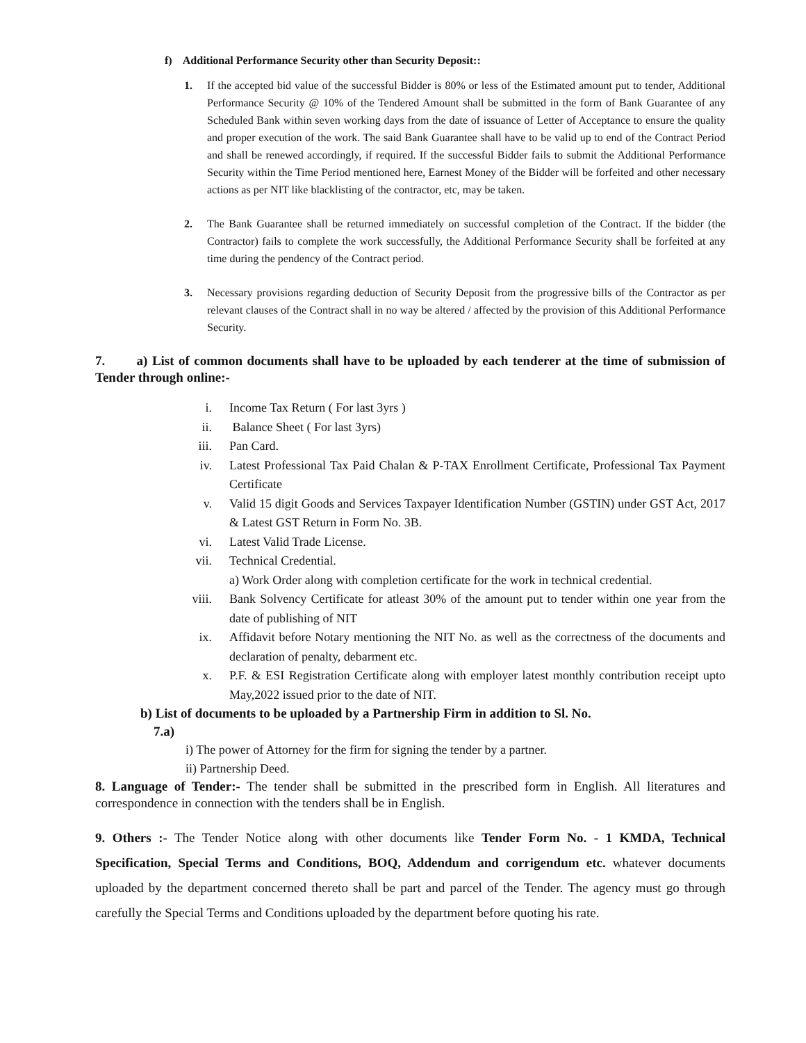f) Additional Performance Security other than Security Deposit::
1. If the accepted bid value of the successful Bidder is 80% or less of the Estimated amount put to tender, Additional Performance Security @ 10% of the Tendered Amount shall be submitted in the form of Bank Guarantee of any Scheduled Bank within seven working days from the date of issuance of Letter of Acceptance to ensure the quality and proper execution of the work. The said Bank Guarantee shall have to be valid up to end of the Contract Period and shall be renewed accordingly, if required. If the successful Bidder fails to submit the Additional Performance Security within the Time Period mentioned here, Earnest Money of the Bidder will be forfeited and other necessary actions as per NIT like blacklisting of the contractor, etc, may be taken.
2. The Bank Guarantee shall be returned immediately on successful completion of the Contract. If the bidder (the Contractor) fails to complete the work successfully, the Additional Performance Security shall be forfeited at any time during the pendency of the Contract period.
3. Necessary provisions regarding deduction of Security Deposit from the progressive bills of the Contractor as per relevant clauses of the Contract shall in no way be altered / affected by the provision of this Additional Performance Security.
7. a) List of common documents shall have to be uploaded by each tenderer at the time of submission of Tender through online:-
i. Income Tax Return ( For last 3yrs )
ii. Balance Sheet ( For last 3yrs)
iii. Pan Card.
iv. Latest Professional Tax Paid Chalan & P-TAX Enrollment Certificate, Professional Tax Payment Certificate
v. Valid 15 digit Goods and Services Taxpayer Identification Number (GSTIN) under GST Act, 2017 & Latest GST Return in Form No. 3B.
vi. Latest Valid Trade License.
vii. Technical Credential.
a) Work Order along with completion certificate for the work in technical credential.
viii. Bank Solvency Certificate for atleast 30% of the amount put to tender within one year from the date of publishing of NIT
ix. Affidavit before Notary mentioning the NIT No. as well as the correctness of the documents and declaration of penalty, debarment etc.
x. P.F. & ESI Registration Certificate along with employer latest monthly contribution receipt upto May,2022 issued prior to the date of NIT.
b) List of documents to be uploaded by a Partnership Firm in addition to Sl. No.
7.a)
i) The power of Attorney for the firm for signing the tender by a partner.
ii) Partnership Deed.
8. Language of Tender:- The tender shall be submitted in the prescribed form in English. All literatures and correspondence in connection with the tenders shall be in English.
9. Others :- The Tender Notice along with other documents like Tender Form No. - 1 KMDA, Technical Specification, Special Terms and Conditions, BOQ, Addendum and corrigendum etc. whatever documents uploaded by the department concerned thereto shall be part and parcel of the Tender. The agency must go through carefully the Special Terms and Conditions uploaded by the department before quoting his rate.